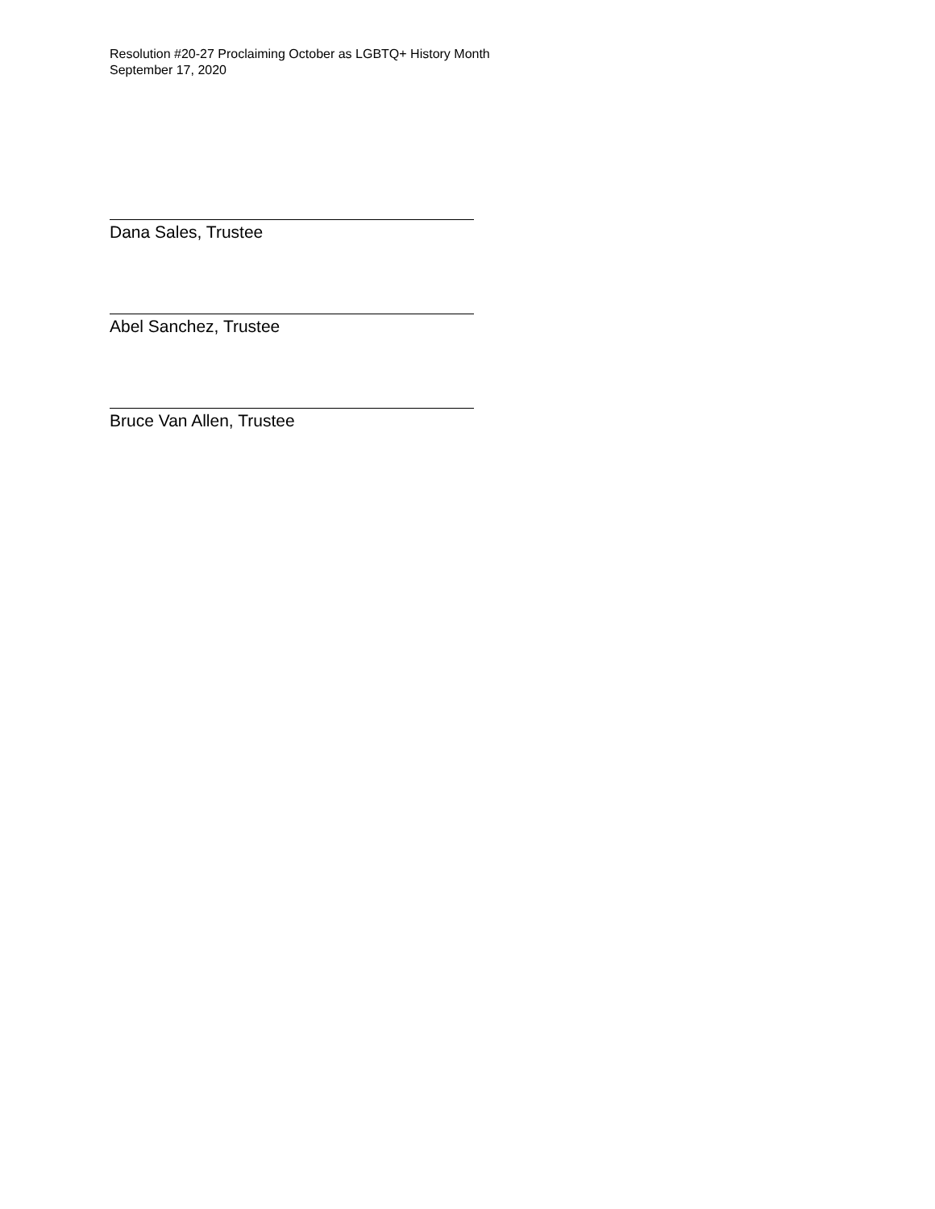Resolution #20-27 Proclaiming October as LGBTQ+ History Month
September 17, 2020
Dana Sales, Trustee
Abel Sanchez, Trustee
Bruce Van Allen, Trustee